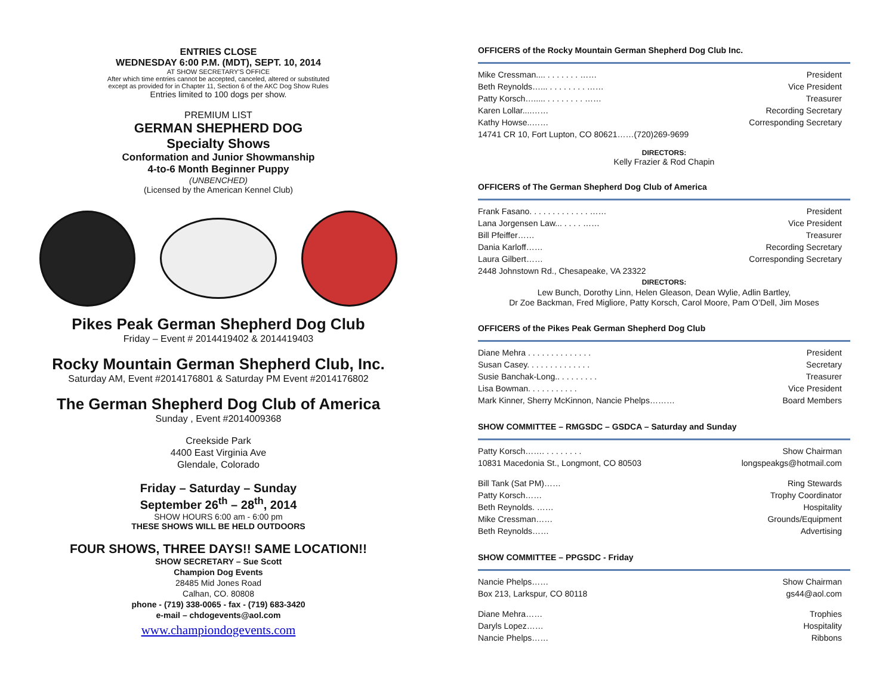ENTRIES CLOSE
WEDNESDAY 6:00 P.M. (MDT), SEPT. 10, 2014
AT SHOW SECRETARY'S OFFICE
After which time entries cannot be accepted, canceled, altered or substituted
except as provided for in Chapter 11, Section 6 of the AKC Dog Show Rules
Entries limited to 100 dogs per show.
PREMIUM LIST
GERMAN SHEPHERD DOG
Specialty Shows
Conformation and Junior Showmanship
4-to-6 Month Beginner Puppy
(UNBENCHED)
(Licensed by the American Kennel Club)
Pikes Peak German Shepherd Dog Club
Friday – Event # 2014419402 & 2014419403
Rocky Mountain German Shepherd Club, Inc.
Saturday AM, Event #2014176801 & Saturday PM Event #2014176802
The German Shepherd Dog Club of America
Sunday , Event #2014009368
Creekside Park
4400 East Virginia Ave
Glendale, Colorado
Friday – Saturday – Sunday
September 26<sup>th</sup> – 28<sup>th</sup>, 2014
SHOW HOURS 6:00 am - 6:00 pm
THESE SHOWS WILL BE HELD OUTDOORS
FOUR SHOWS, THREE DAYS!! SAME LOCATION!!
SHOW SECRETARY – Sue Scott
Champion Dog Events
28485 Mid Jones Road
Calhan, CO. 80808
phone - (719) 338-0065 - fax - (719) 683-3420
e-mail – chdogevents@aol.com
www.championdogevents.com
OFFICERS of the Rocky Mountain German Shepherd Dog Club Inc.
Mike Cressman.... . . . . . . . …… President
Beth Reynolds…... . . . . . . . . …… Vice President
Patty Korsch…..... . . . . . . . . …… Treasurer
Karen Lollar....…… Recording Secretary
Kathy Howse..…… Corresponding Secretary
14741 CR 10, Fort Lupton, CO 80621……(720)269-9699
DIRECTORS:
Kelly Frazier & Rod Chapin
OFFICERS of The German Shepherd Dog Club of America
Frank Fasano. . . . . . . . . . . . . …… President
Lana Jorgensen Law... . . . . …… Vice President
Bill Pfeiffer…… Treasurer
Dania Karloff…… Recording Secretary
Laura Gilbert…… Corresponding Secretary
2448 Johnstown Rd., Chesapeake, VA 23322
DIRECTORS:
Lew Bunch, Dorothy Linn, Helen Gleason, Dean Wylie, Adlin Bartley,
Dr Zoe Backman, Fred Migliore, Patty Korsch, Carol Moore, Pam O’Dell, Jim Moses
OFFICERS of the Pikes Peak German Shepherd Dog Club
Diane Mehra . . . . . . . . . . . . . . President
Susan Casey. . . . . . . . . . . . . . Secretary
Susie Banchak-Long.. . . . . . . . . Treasurer
Lisa Bowman. . . . . . . . . . . Vice President
Mark Kinner, Sherry McKinnon, Nancie Phelps……… Board Members
SHOW COMMITTEE – RMGSDC – GSDCA – Saturday and Sunday
Patty Korsch……. . . . . . . . . Show Chairman
10831 Macedonia St., Longmont, CO 80503 longspeakgs@hotmail.com
Bill Tank (Sat PM)…… Ring Stewards
Patty Korsch…… Trophy Coordinator
Beth Reynolds. …… Hospitality
Mike Cressman…… Grounds/Equipment
Beth Reynolds…… Advertising
SHOW COMMITTEE – PPGSDC - Friday
Nancie Phelps…… Show Chairman
Box 213, Larkspur, CO 80118 gs44@aol.com
Diane Mehra…… Trophies
Daryls Lopez…… Hospitality
Nancie Phelps…… Ribbons